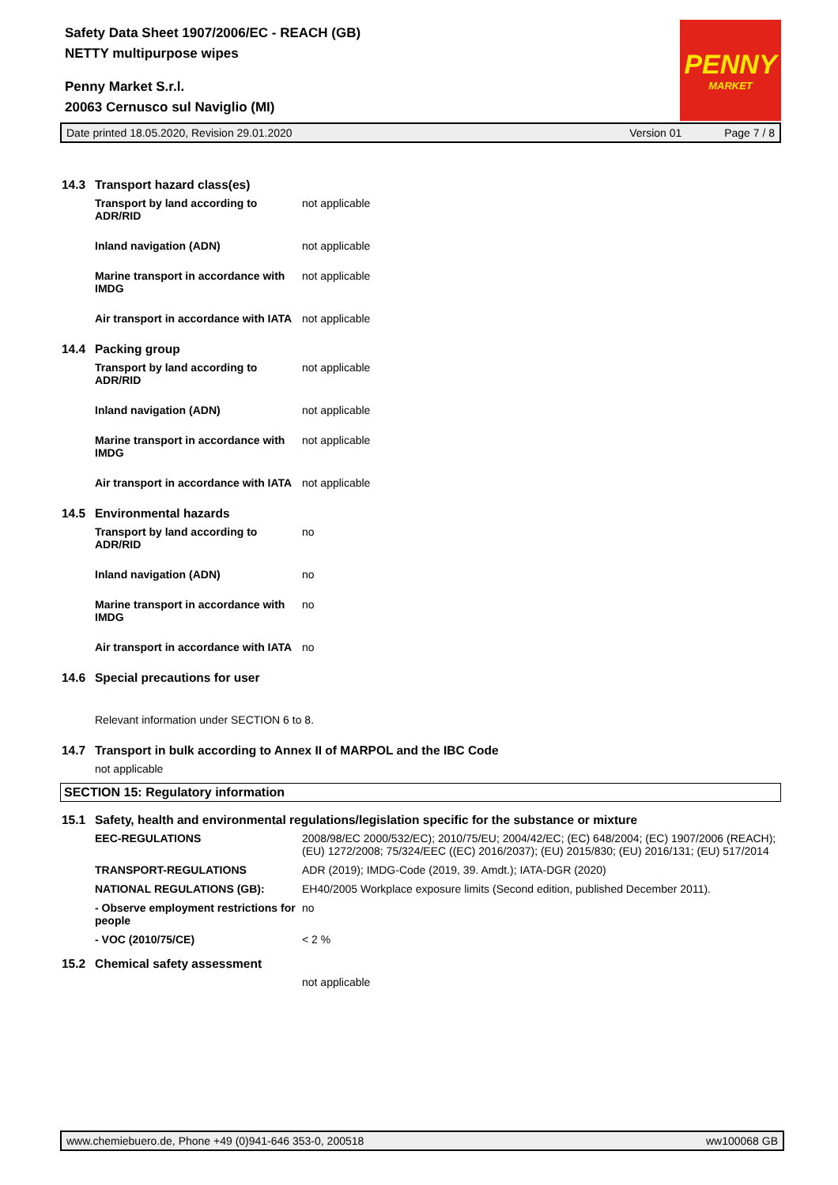Safety Data Sheet 1907/2006/EC - REACH (GB)
NETTY multipurpose wipes
Penny Market S.r.l.
20063 Cernusco sul Naviglio (MI)
PENNY
MARKET
Date printed 18.05.2020, Revision 29.01.2020 Version 01 Page 7 / 8
14.3 Transport hazard class(es)
Transport by land according to ADR/RID
not applicable
Inland navigation (ADN) not applicable
Marine transport in accordance with IMDG
not applicable
Air transport in accordance with IATA
not applicable
14.4 Packing group
Transport by land according to ADR/RID
not applicable
Inland navigation (ADN) not applicable
Marine transport in accordance with IMDG
not applicable
Air transport in accordance with IATA
not applicable
14.5 Environmental hazards
Transport by land according to ADR/RID
no
Inland navigation (ADN) no
Marine transport in accordance with IMDG
no
Air transport in accordance with IATA
no
14.6 Special precautions for user
Relevant information under SECTION 6 to 8.
14.7 Transport in bulk according to Annex II of MARPOL and the IBC Code
not applicable
SECTION 15: Regulatory information
15.1 Safety, health and environmental regulations/legislation specific for the substance or mixture
EEC-REGULATIONS 2008/98/EC 2000/532/EC); 2010/75/EU; 2004/42/EC; (EC) 648/2004; (EC) 1907/2006 (REACH); (EU) 1272/2008; 75/324/EEC ((EC) 2016/2037); (EU) 2015/830; (EU) 2016/131; (EU) 517/2014
TRANSPORT-REGULATIONS ADR (2019); IMDG-Code (2019, 39. Amdt.); IATA-DGR (2020)
NATIONAL REGULATIONS (GB): EH40/2005 Workplace exposure limits (Second edition, published December 2011).
- Observe employment restrictions for people
no
- VOC (2010/75/CE) < 2 %
15.2 Chemical safety assessment
not applicable
www.chemiebuero.de, Phone +49 (0)941-646 353-0, 200518 ww100068 GB